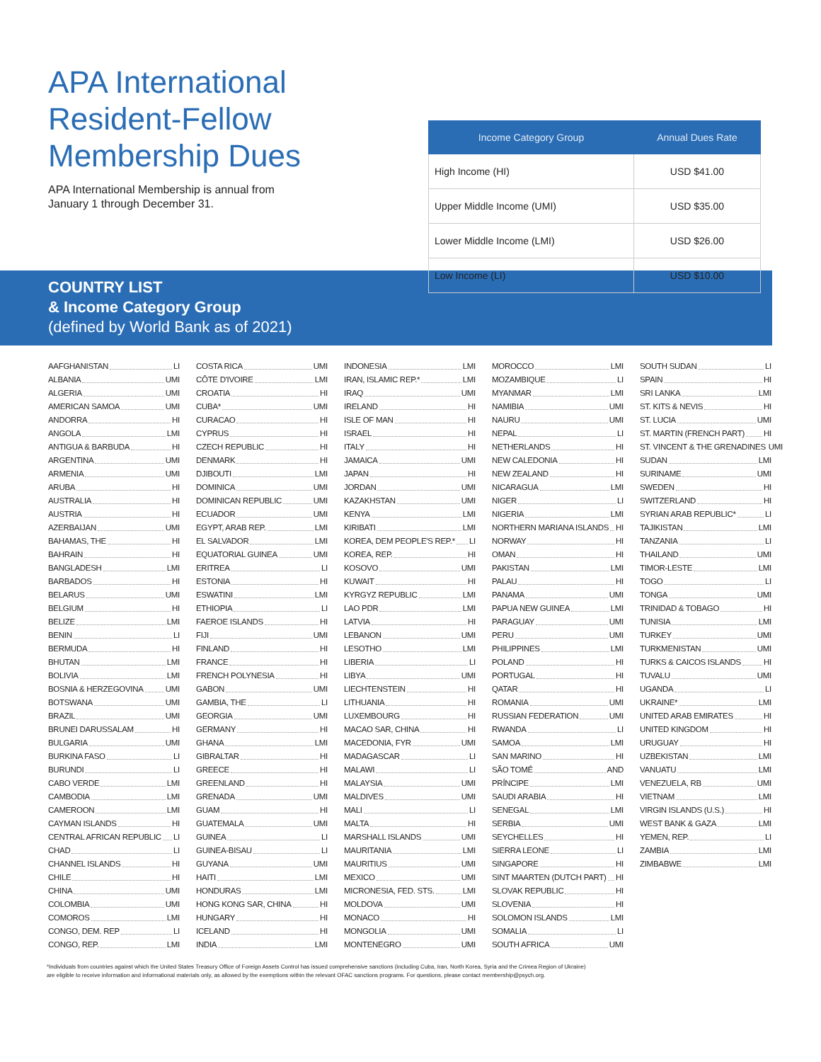APA International Resident-Fellow Membership Dues
APA International Membership is annual from
January 1 through December 31.
| Income Category Group | Annual Dues Rate |
| --- | --- |
| High Income (HI) | USD $41.00 |
| Upper Middle Income (UMI) | USD $35.00 |
| Lower Middle Income (LMI) | USD $26.00 |
| Low Income (LI) | USD $10.00 |
COUNTRY LIST
& Income Category Group
(defined by World Bank as of 2021)
AAFGHANISTAN LI
ALBANIA UMI
ALGERIA UMI
AMERICAN SAMOA UMI
ANDORRA HI
ANGOLA LMI
ANTIGUA & BARBUDA HI
ARGENTINA UMI
ARMENIA UMI
ARUBA HI
AUSTRALIA HI
AUSTRIA HI
AZERBAIJAN UMI
BAHAMAS, THE HI
BAHRAIN HI
BANGLADESH LMI
BARBADOS HI
BELARUS UMI
BELGIUM HI
BELIZE LMI
BENIN LI
BERMUDA HI
BHUTAN LMI
BOLIVIA LMI
BOSNIA & HERZEGOVINA UMI
BOTSWANA UMI
BRAZIL UMI
BRUNEI DARUSSALAM HI
BULGARIA UMI
BURKINA FASO LI
BURUNDI LI
CABO VERDE LMI
CAMBODIA LMI
CAMEROON LMI
CAYMAN ISLANDS HI
CENTRAL AFRICAN REPUBLIC LI
CHAD LI
CHANNEL ISLANDS HI
CHILE HI
CHINA UMI
COLOMBIA UMI
COMOROS LMI
CONGO, DEM. REP LI
CONGO, REP. LMI
COSTA RICA UMI
CÔTE D'IVOIRE LMI
CROATIA HI
CUBA* UMI
CURACAO HI
CYPRUS HI
CZECH REPUBLIC HI
DENMARK HI
DJIBOUTI LMI
DOMINICA UMI
DOMINICAN REPUBLIC UMI
ECUADOR UMI
EGYPT, ARAB REP. LMI
EL SALVADOR LMI
EQUATORIAL GUINEA UMI
ERITREA LI
ESTONIA HI
ESWATINI LMI
ETHIOPIA LI
FAEROE ISLANDS HI
FIJI UMI
FINLAND HI
FRANCE HI
FRENCH POLYNESIA HI
GABON UMI
GAMBIA, THE LI
GEORGIA UMI
GERMANY HI
GHANA LMI
GIBRALTAR HI
GREECE HI
GREENLAND HI
GRENADA UMI
GUAM HI
GUATEMALA UMI
GUINEA LI
GUINEA-BISAU LI
GUYANA UMI
HAITI LMI
HONDURAS LMI
HONG KONG SAR, CHINA HI
HUNGARY HI
ICELAND HI
INDIA LMI
INDONESIA LMI
IRAN, ISLAMIC REP.* LMI
IRAQ UMI
IRELAND HI
ISLE OF MAN HI
ISRAEL HI
ITALY HI
JAMAICA UMI
JAPAN HI
JORDAN UMI
KAZAKHSTAN UMI
KENYA LMI
KIRIBATI LMI
KOREA, DEM PEOPLE'S REP.* LI
KOREA, REP. HI
KOSOVO UMI
KUWAIT HI
KYRGYZ REPUBLIC LMI
LAO PDR LMI
LATVIA HI
LEBANON UMI
LESOTHO LMI
LIBERIA LI
LIBYA UMI
LIECHTENSTEIN HI
LITHUANIA HI
LUXEMBOURG HI
MACAO SAR, CHINA HI
MACEDONIA, FYR UMI
MADAGASCAR LI
MALAWI LI
MALAYSIA UMI
MALDIVES UMI
MALI LI
MALTA HI
MARSHALL ISLANDS UMI
MAURITANIA LMI
MAURITIUS UMI
MEXICO UMI
MICRONESIA, FED. STS. LMI
MOLDOVA UMI
MONACO HI
MONGOLIA UMI
MONTENEGRO UMI
MOROCCO LMI
MOZAMBIQUE LI
MYANMAR LMI
NAMIBIA UMI
NAURU UMI
NEPAL LI
NETHERLANDS HI
NEW CALEDONIA HI
NEW ZEALAND HI
NICARAGUA LMI
NIGER LI
NIGERIA LMI
NORTHERN MARIANA ISLANDS HI
NORWAY HI
OMAN HI
PAKISTAN LMI
PALAU HI
PANAMA UMI
PAPUA NEW GUINEA LMI
PARAGUAY UMI
PERU UMI
PHILIPPINES LMI
POLAND HI
PORTUGAL HI
QATAR HI
ROMANIA UMI
RUSSIAN FEDERATION UMI
RWANDA LI
SAMOA LMI
SAN MARINO HI
SÃO TOMÉ AND
PRÍNCIPE LMI
SAUDI ARABIA HI
SENEGAL LMI
SERBIA UMI
SEYCHELLES HI
SIERRA LEONE LI
SINGAPORE HI
SINT MAARTEN (DUTCH PART) HI
SLOVAK REPUBLIC HI
SLOVENIA HI
SOLOMON ISLANDS LMI
SOMALIA LI
SOUTH AFRICA UMI
SOUTH SUDAN LI
SPAIN HI
SRI LANKA LMI
ST. KITS & NEVIS HI
ST. LUCIA UMI
ST. MARTIN (FRENCH PART) HI
ST. VINCENT & THE GRENADINES UMI
SUDAN LMI
SURINAME UMI
SWEDEN HI
SWITZERLAND HI
SYRIAN ARAB REPUBLIC* LI
TAJIKISTAN LMI
TANZANIA LI
THAILAND UMI
TIMOR-LESTE LMI
TOGO LI
TONGA UMI
TRINIDAD & TOBAGO HI
TUNISIA LMI
TURKEY UMI
TURKMENISTAN UMI
TURKS & CAICOS ISLANDS HI
TUVALU UMI
UGANDA LI
UKRAINE* LMI
UNITED ARAB EMIRATES HI
UNITED KINGDOM HI
URUGUAY HI
UZBEKISTAN LMI
VANUATU LMI
VENEZUELA, RB UMI
VIETNAM LMI
VIRGIN ISLANDS (U.S.) HI
WEST BANK & GAZA LMI
YEMEN, REP. LI
ZAMBIA LMI
ZIMBABWE LMI
*Individuals from countries against which the United States Treasury Office of Foreign Assets Control has issued comprehensive sanctions (including Cuba, Iran, North Korea, Syria and the Crimea Region of Ukraine)
are eligible to receive information and informational materials only, as allowed by the exemptions within the relevant OFAC sanctions programs. For questions, please contact membership@psych.org.